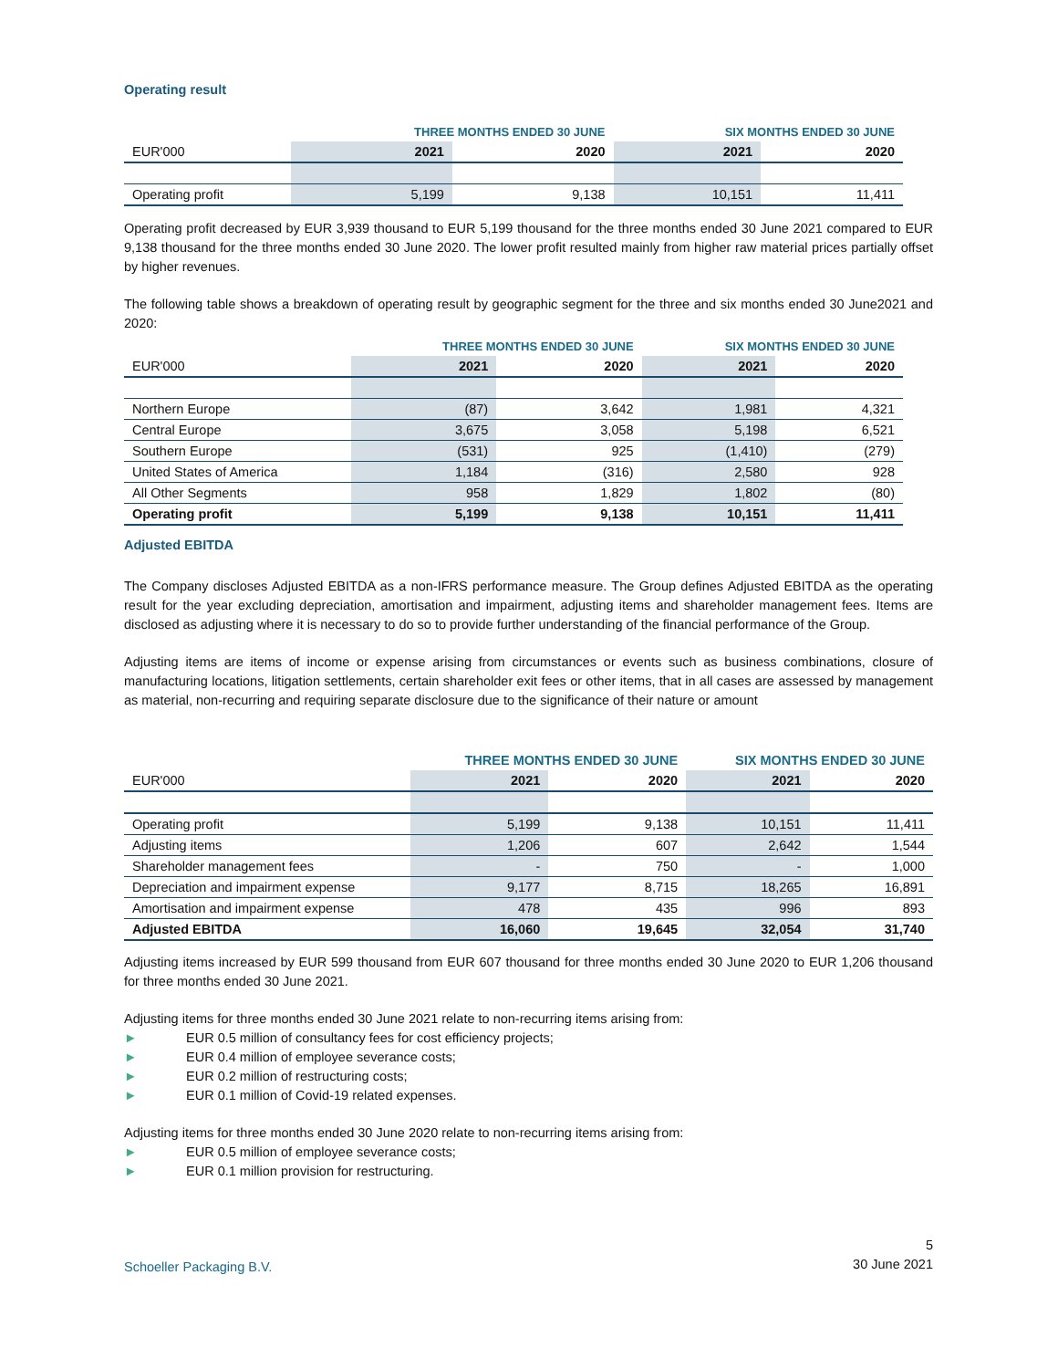Operating result
| | THREE MONTHS ENDED 30 JUNE | | SIX MONTHS ENDED 30 JUNE | |
| --- | --- | --- | --- | --- |
| EUR'000 | 2021 | 2020 | 2021 | 2020 |
| Operating profit | 5,199 | 9,138 | 10,151 | 11,411 |
Operating profit decreased by EUR 3,939 thousand to EUR 5,199 thousand for the three months ended 30 June 2021 compared to EUR 9,138 thousand for the three months ended 30 June 2020. The lower profit resulted mainly from higher raw material prices partially offset by higher revenues.
The following table shows a breakdown of operating result by geographic segment for the three and six months ended 30 June2021 and 2020:
| | THREE MONTHS ENDED 30 JUNE | | SIX MONTHS ENDED 30 JUNE | |
| --- | --- | --- | --- | --- |
| EUR'000 | 2021 | 2020 | 2021 | 2020 |
| Northern Europe | (87) | 3,642 | 1,981 | 4,321 |
| Central Europe | 3,675 | 3,058 | 5,198 | 6,521 |
| Southern Europe | (531) | 925 | (1,410) | (279) |
| United States of America | 1,184 | (316) | 2,580 | 928 |
| All Other Segments | 958 | 1,829 | 1,802 | (80) |
| Operating profit | 5,199 | 9,138 | 10,151 | 11,411 |
Adjusted EBITDA
The Company discloses Adjusted EBITDA as a non-IFRS performance measure. The Group defines Adjusted EBITDA as the operating result for the year excluding depreciation, amortisation and impairment, adjusting items and shareholder management fees. Items are disclosed as adjusting where it is necessary to do so to provide further understanding of the financial performance of the Group.
Adjusting items are items of income or expense arising from circumstances or events such as business combinations, closure of manufacturing locations, litigation settlements, certain shareholder exit fees or other items, that in all cases are assessed by management as material, non-recurring and requiring separate disclosure due to the significance of their nature or amount
| | THREE MONTHS ENDED 30 JUNE | | SIX MONTHS ENDED 30 JUNE | |
| --- | --- | --- | --- | --- |
| EUR'000 | 2021 | 2020 | 2021 | 2020 |
| Operating profit | 5,199 | 9,138 | 10,151 | 11,411 |
| Adjusting items | 1,206 | 607 | 2,642 | 1,544 |
| Shareholder management fees | - | 750 | - | 1,000 |
| Depreciation and impairment expense | 9,177 | 8,715 | 18,265 | 16,891 |
| Amortisation and impairment expense | 478 | 435 | 996 | 893 |
| Adjusted EBITDA | 16,060 | 19,645 | 32,054 | 31,740 |
Adjusting items increased by EUR 599 thousand from EUR 607 thousand for three months ended 30 June 2020 to EUR 1,206 thousand for three months ended 30 June 2021.
Adjusting items for three months ended 30 June 2021 relate to non-recurring items arising from:
► EUR 0.5 million of consultancy fees for cost efficiency projects;
► EUR 0.4 million of employee severance costs;
► EUR 0.2 million of restructuring costs;
► EUR 0.1 million of Covid-19 related expenses.
Adjusting items for three months ended 30 June 2020 relate to non-recurring items arising from:
► EUR 0.5 million of employee severance costs;
► EUR 0.1 million provision for restructuring.
Schoeller Packaging B.V.
5
30 June 2021